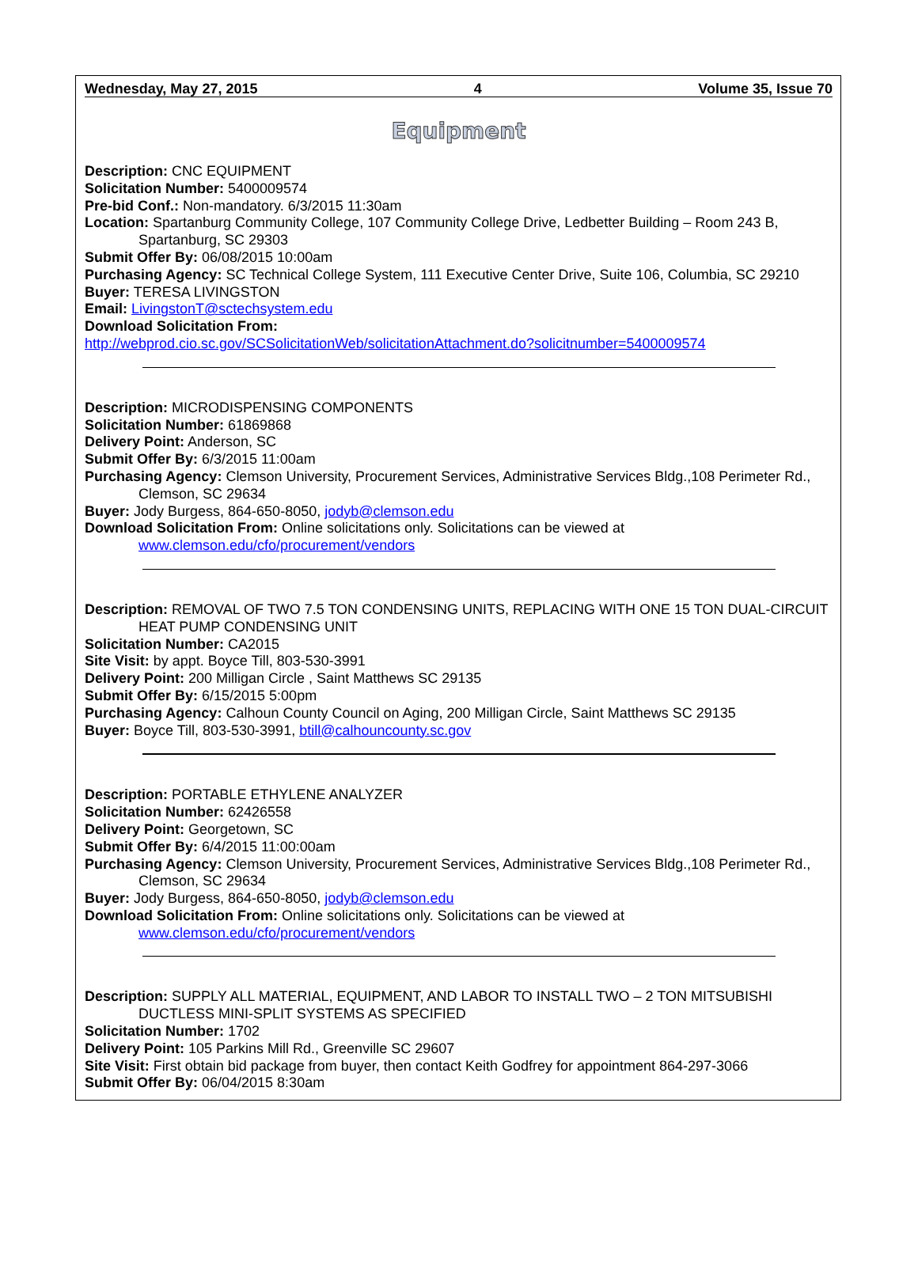Wednesday, May 27, 2015 4 Volume 35, Issue 70
Equipment
Description: CNC EQUIPMENT
Solicitation Number: 5400009574
Pre-bid Conf.: Non-mandatory. 6/3/2015 11:30am
Location: Spartanburg Community College, 107 Community College Drive, Ledbetter Building – Room 243 B, Spartanburg, SC 29303
Submit Offer By: 06/08/2015 10:00am
Purchasing Agency: SC Technical College System, 111 Executive Center Drive, Suite 106, Columbia, SC 29210
Buyer: TERESA LIVINGSTON
Email: LivingstonT@sctechsystem.edu
Download Solicitation From:
http://webprod.cio.sc.gov/SCSolicitationWeb/solicitationAttachment.do?solicitnumber=5400009574
Description: MICRODISPENSING COMPONENTS
Solicitation Number: 61869868
Delivery Point: Anderson, SC
Submit Offer By: 6/3/2015 11:00am
Purchasing Agency: Clemson University, Procurement Services, Administrative Services Bldg.,108 Perimeter Rd., Clemson, SC 29634
Buyer: Jody Burgess, 864-650-8050, jodyb@clemson.edu
Download Solicitation From: Online solicitations only. Solicitations can be viewed at www.clemson.edu/cfo/procurement/vendors
Description: REMOVAL OF TWO 7.5 TON CONDENSING UNITS, REPLACING WITH ONE 15 TON DUAL-CIRCUIT HEAT PUMP CONDENSING UNIT
Solicitation Number: CA2015
Site Visit: by appt. Boyce Till, 803-530-3991
Delivery Point: 200 Milligan Circle , Saint Matthews SC 29135
Submit Offer By: 6/15/2015 5:00pm
Purchasing Agency: Calhoun County Council on Aging, 200 Milligan Circle, Saint Matthews SC 29135
Buyer: Boyce Till, 803-530-3991, btill@calhouncounty.sc.gov
Description: PORTABLE ETHYLENE ANALYZER
Solicitation Number: 62426558
Delivery Point: Georgetown, SC
Submit Offer By: 6/4/2015 11:00:00am
Purchasing Agency: Clemson University, Procurement Services, Administrative Services Bldg.,108 Perimeter Rd., Clemson, SC 29634
Buyer: Jody Burgess, 864-650-8050, jodyb@clemson.edu
Download Solicitation From: Online solicitations only. Solicitations can be viewed at www.clemson.edu/cfo/procurement/vendors
Description: SUPPLY ALL MATERIAL, EQUIPMENT, AND LABOR TO INSTALL TWO – 2 TON MITSUBISHI DUCTLESS MINI-SPLIT SYSTEMS AS SPECIFIED
Solicitation Number: 1702
Delivery Point: 105 Parkins Mill Rd., Greenville SC 29607
Site Visit: First obtain bid package from buyer, then contact Keith Godfrey for appointment 864-297-3066
Submit Offer By: 06/04/2015 8:30am